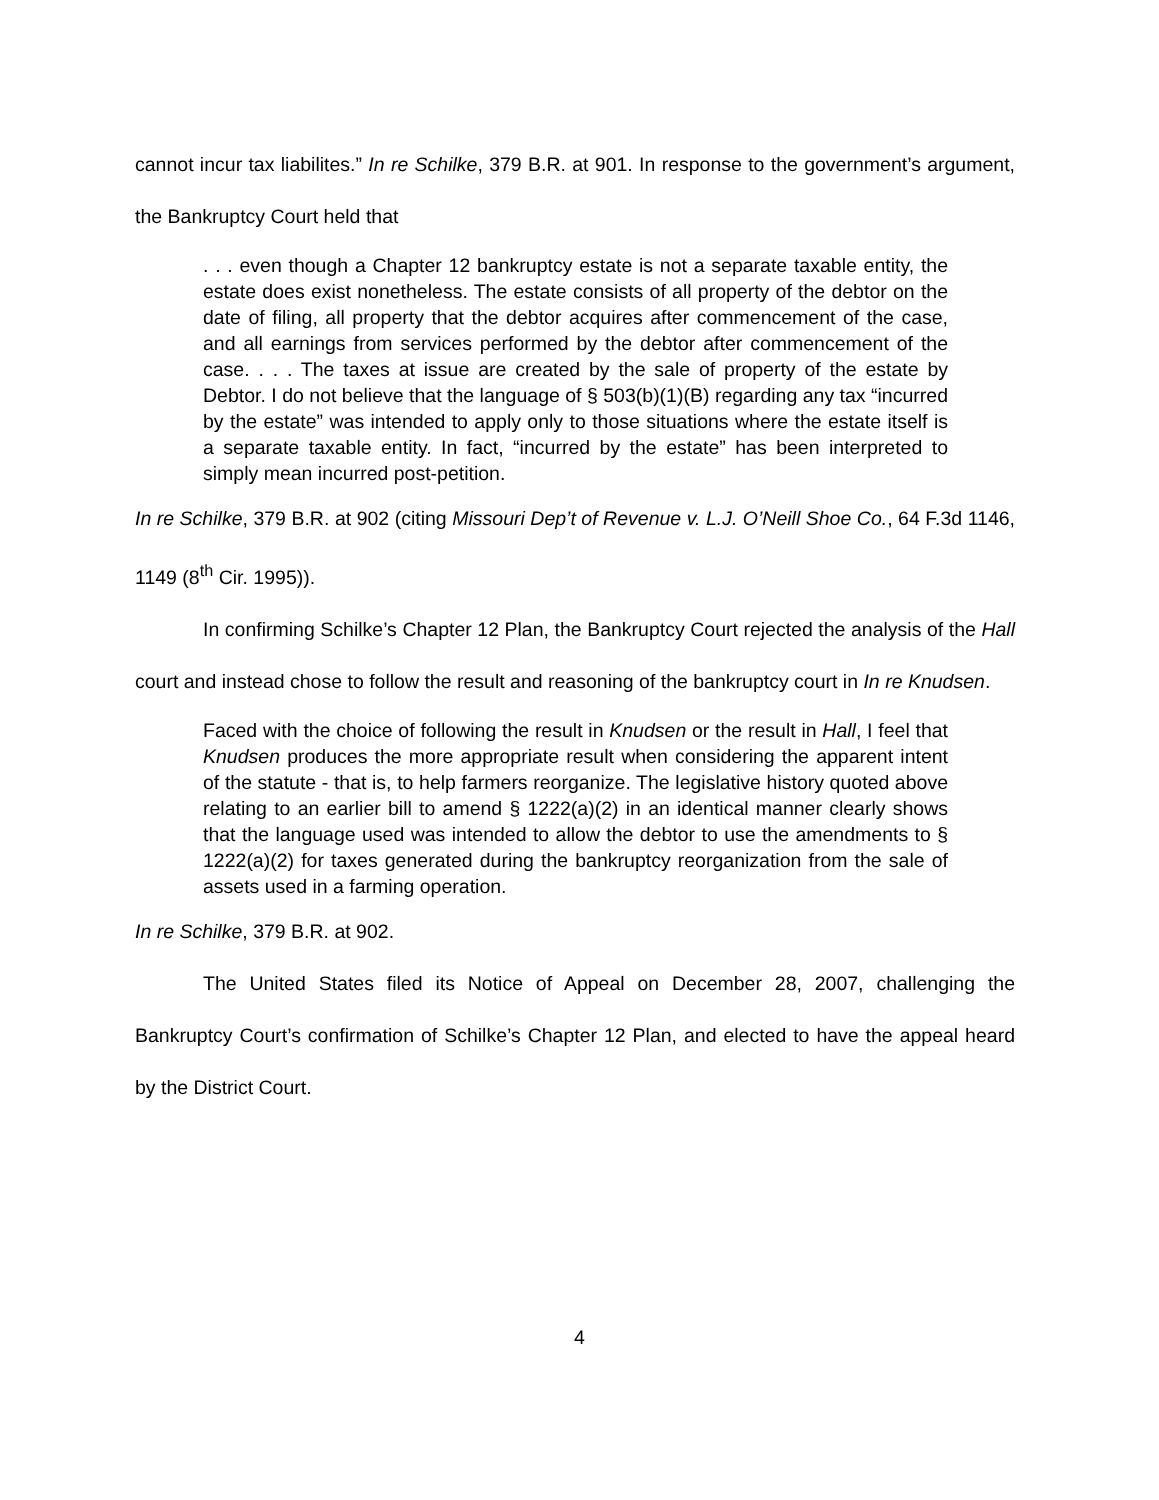cannot incur tax liabilites.” In re Schilke, 379 B.R. at 901. In response to the government’s argument, the Bankruptcy Court held that
. . . even though a Chapter 12 bankruptcy estate is not a separate taxable entity, the estate does exist nonetheless. The estate consists of all property of the debtor on the date of filing, all property that the debtor acquires after commencement of the case, and all earnings from services performed by the debtor after commencement of the case. . . . The taxes at issue are created by the sale of property of the estate by Debtor. I do not believe that the language of § 503(b)(1)(B) regarding any tax “incurred by the estate” was intended to apply only to those situations where the estate itself is a separate taxable entity. In fact, “incurred by the estate” has been interpreted to simply mean incurred post-petition.
In re Schilke, 379 B.R. at 902 (citing Missouri Dep’t of Revenue v. L.J. O’Neill Shoe Co., 64 F.3d 1146, 1149 (8<sup>th</sup> Cir. 1995)).
In confirming Schilke’s Chapter 12 Plan, the Bankruptcy Court rejected the analysis of the Hall court and instead chose to follow the result and reasoning of the bankruptcy court in In re Knudsen.
Faced with the choice of following the result in Knudsen or the result in Hall, I feel that Knudsen produces the more appropriate result when considering the apparent intent of the statute - that is, to help farmers reorganize. The legislative history quoted above relating to an earlier bill to amend § 1222(a)(2) in an identical manner clearly shows that the language used was intended to allow the debtor to use the amendments to § 1222(a)(2) for taxes generated during the bankruptcy reorganization from the sale of assets used in a farming operation.
In re Schilke, 379 B.R. at 902.
The United States filed its Notice of Appeal on December 28, 2007, challenging the Bankruptcy Court’s confirmation of Schilke’s Chapter 12 Plan, and elected to have the appeal heard by the District Court.
4